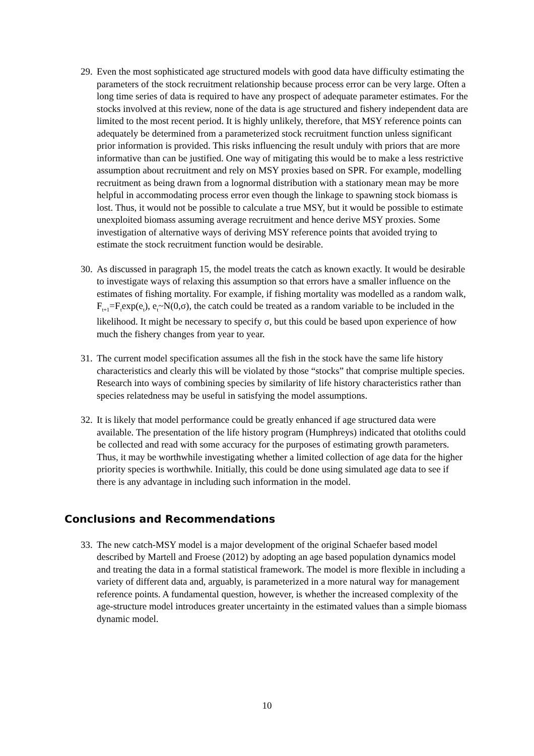29.
Even the most sophisticated age structured models with good data have difficulty estimating the parameters of the stock recruitment relationship because process error can be very large. Often a long time series of data is required to have any prospect of adequate parameter estimates. For the stocks involved at this review, none of the data is age structured and fishery independent data are limited to the most recent period. It is highly unlikely, therefore, that MSY reference points can adequately be determined from a parameterized stock recruitment function unless significant prior information is provided. This risks influencing the result unduly with priors that are more informative than can be justified. One way of mitigating this would be to make a less restrictive assumption about recruitment and rely on MSY proxies based on SPR. For example, modelling recruitment as being drawn from a lognormal distribution with a stationary mean may be more helpful in accommodating process error even though the linkage to spawning stock biomass is lost. Thus, it would not be possible to calculate a true MSY, but it would be possible to estimate unexploited biomass assuming average recruitment and hence derive MSY proxies. Some investigation of alternative ways of deriving MSY reference points that avoided trying to estimate the stock recruitment function would be desirable.
30.
As discussed in paragraph 15, the model treats the catch as known exactly. It would be desirable to investigate ways of relaxing this assumption so that errors have a smaller influence on the estimates of fishing mortality. For example, if fishing mortality was modelled as a random walk, F<sub>t+1</sub>=F<sub>t</sub>exp(e<sub>t</sub>), e<sub>t</sub>~N(0,σ), the catch could be treated as a random variable to be included in the likelihood. It might be necessary to specify σ, but this could be based upon experience of how much the fishery changes from year to year.
31.
The current model specification assumes all the fish in the stock have the same life history characteristics and clearly this will be violated by those “stocks” that comprise multiple species. Research into ways of combining species by similarity of life history characteristics rather than species relatedness may be useful in satisfying the model assumptions.
32.
It is likely that model performance could be greatly enhanced if age structured data were available. The presentation of the life history program (Humphreys) indicated that otoliths could be collected and read with some accuracy for the purposes of estimating growth parameters. Thus, it may be worthwhile investigating whether a limited collection of age data for the higher priority species is worthwhile. Initially, this could be done using simulated age data to see if there is any advantage in including such information in the model.
Conclusions and Recommendations
33.
The new catch-MSY model is a major development of the original Schaefer based model described by Martell and Froese (2012) by adopting an age based population dynamics model and treating the data in a formal statistical framework. The model is more flexible in including a variety of different data and, arguably, is parameterized in a more natural way for management reference points. A fundamental question, however, is whether the increased complexity of the age-structure model introduces greater uncertainty in the estimated values than a simple biomass dynamic model.
10